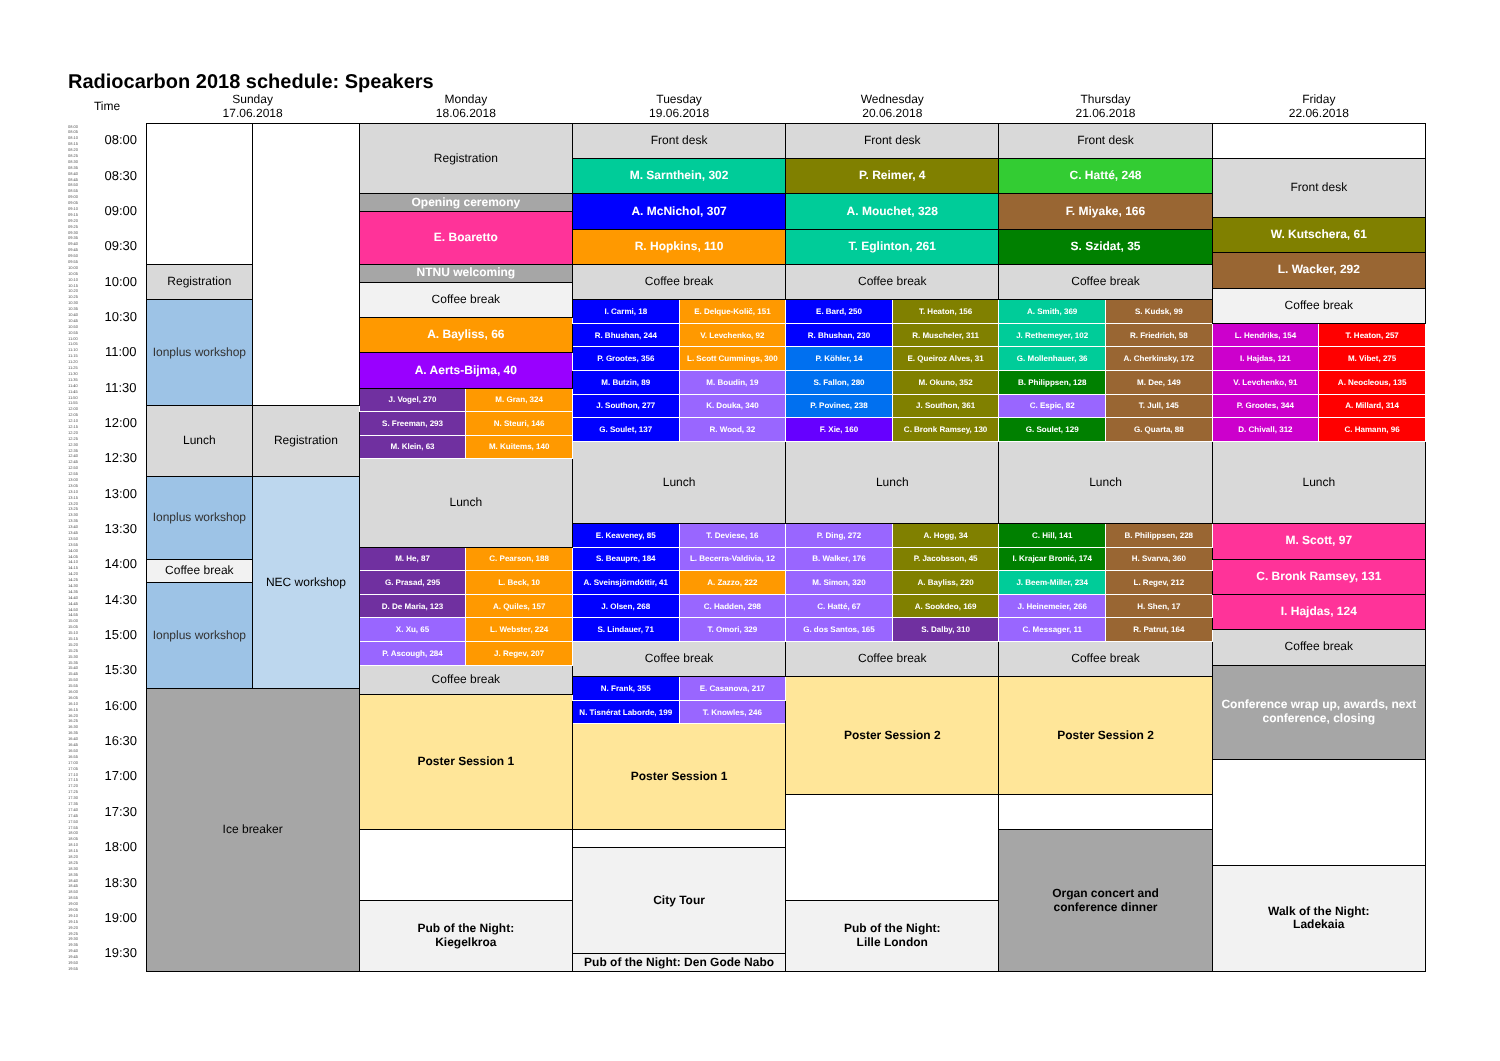Radiocarbon 2018 schedule: Speakers
| Time | | Sunday 17.06.2018 | | Monday 18.06.2018 | | Tuesday 19.06.2018 | | Wednesday 20.06.2018 | | Thursday 21.06.2018 | | Friday 22.06.2018 | |
| 08:00 | 08:00 | | | Registration | | Front desk | | Front desk | | Front desk | | | |
| 08:05 | | | | | | | | | | | | | |
| 08:10 | | | | | | | | | | | | | |
| 08:15 | | | | | | | | | | | | | |
| 08:20 | | | | | | | | | | | | | |
| 08:25 | | | | | | | | | | | | | |
| 08:30 | 08:30 | | | | | M. Sarnthein, 302 | | P. Reimer, 4 | | C. Hatté, 248 | | Front desk | |
| 08:35 | | | | | | | | | | | | | |
| 08:40 | | | | | | | | | | | | | |
| 08:45 | | | | | | | | | | | | | |
| 08:50 | | | | | | | | | | | | | |
| 08:55 | | | | | | | | | | | | | |
| 09:00 | 09:00 | | | Opening ceremony | | A. McNichol, 307 | | A. Mouchet, 328 | | F. Miyake, 166 | | | |
| 09:05 | | | | | | | | | | | | | |
| 09:10 | | | | | | | | | | | | | |
| 09:15 | | | | E. Boaretto | | | | | | | | | |
| 09:20 | | | | | | | | | | | | W. Kutschera, 61 | |
| 09:25 | | | | | | | | | | | | | |
| 09:30 | 09:30 | | | | | R. Hopkins, 110 | | T. Eglinton, 261 | | S. Szidat, 35 | | | |
| 09:35 | | | | | | | | | | | | | |
| 09:40 | | | | | | | | | | | | | |
| 09:45 | | | | | | | | | | | | | |
| 09:50 | | | | | | | | | | | | L. Wacker, 292 | |
| 09:55 | | | | | | | | | | | | | |
| 10:00 | 10:00 | Registration | | NTNU welcoming | | Coffee break | | Coffee break | | Coffee break | | | |
| 10:05 | | | | | | | | | | | | | |
| 10:10 | | | | | | | | | | | | | |
| 10:15 | | | | Coffee break | | | | | | | | | |
| 10:20 | | | | | | | | | | | | Coffee break | |
| 10:25 | | | | | | | | | | | | | |
| 10:30 | 10:30 | Ionplus workshop | | | | I. Carmi, 18 | E. Delque-Količ, 151 | E. Bard, 250 | T. Heaton, 156 | A. Smith, 369 | S. Kudsk, 99 | | |
| 10:35 | | | | | | | | | | | | | |
| 10:40 | | | | | | | | | | | | | |
| 10:45 | | | | A. Bayliss, 66 | | | | | | | | | |
| 10:50 | | | | | | R. Bhushan, 244 | V. Levchenko, 92 | R. Bhushan, 230 | R. Muscheler, 311 | J. Rethemeyer, 102 | R. Friedrich, 58 | L. Hendriks, 154 | T. Heaton, 257 |
| 10:55 | | | | | | | | | | | | | |
| 11:00 | 11:00 | | | | | | | | | | | | |
| 11:05 | | | | | | | | | | | | | |
| 11:10 | | | | | | P. Grootes, 356 | L. Scott Cummings, 300 | P. Köhler, 14 | E. Queiroz Alves, 31 | G. Mollenhauer, 36 | A. Cherkinsky, 172 | I. Hajdas, 121 | M. Vibet, 275 |
| 11:15 | | | | A. Aerts-Bijma, 40 | | | | | | | | | |
| 11:20 | | | | | | | | | | | | | |
| 11:25 | | | | | | | | | | | | | |
| 11:30 | 11:30 | | | | | M. Butzin, 89 | M. Boudin, 19 | S. Fallon, 280 | M. Okuno, 352 | B. Philippsen, 128 | M. Dee, 149 | V. Levchenko, 91 | A. Neocleous, 135 |
| 11:35 | | | | | | | | | | | | | |
| 11:40 | | | | | | | | | | | | | |
| 11:45 | | | | J. Vogel, 270 | M. Gran, 324 | | | | | | | | |
| 11:50 | | | | | | J. Southon, 277 | K. Douka, 340 | P. Povinec, 238 | J. Southon, 361 | C. Espic, 82 | T. Jull, 145 | P. Grootes, 344 | A. Millard, 314 |
| 11:55 | | | | | | | | | | | | | |
| 12:00 | 12:00 | Lunch | Registration | | | | | | | | | | |
| 12:05 | | | | S. Freeman, 293 | N. Steuri, 146 | | | | | | | | |
| 12:10 | | | | | | G. Soulet, 137 | R. Wood, 32 | F. Xie, 160 | C. Bronk Ramsey, 130 | G. Soulet, 129 | G. Quarta, 88 | D. Chivall, 312 | C. Hamann, 96 |
| 12:15 | | | | | | | | | | | | | |
| 12:20 | | | | | | | | | | | | | |
| 12:25 | | | | M. Klein, 63 | M. Kuitems, 140 | | | | | | | | |
| 12:30 | 12:30 | | | | | Lunch | | Lunch | | Lunch | | Lunch | |
| 12:35 | | | | | | | | | | | | | |
| 12:40 | | | | | | | | | | | | | |
| 12:45 | | | | Lunch | | | | | | | | | |
| 12:50 | | | | | | | | | | | | | |
| 12:55 | | | | | | | | | | | | | |
| 13:00 | 13:00 | Ionplus workshop | NEC workshop | | | | | | | | | | |
| 13:05 | | | | | | | | | | | | | |
| 13:10 | | | | | | | | | | | | | |
| 13:15 | | | | | | | | | | | | | |
| 13:20 | | | | | | | | | | | | | |
| 13:25 | | | | | | | | | | | | | |
| 13:30 | 13:30 | | | | | | | | | | | | |
| 13:35 | | | | | | | | | | | | | |
| 13:40 | | | | | | E. Keaveney, 85 | T. Deviese, 16 | P. Ding, 272 | A. Hogg, 34 | C. Hill, 141 | B. Philippsen, 228 | M. Scott, 97 | |
| 13:45 | | | | | | | | | | | | | |
| 13:50 | | | | | | | | | | | | | |
| 13:55 | | | | | | | | | | | | | |
| 14:00 | 14:00 | | | M. He, 87 | C. Pearson, 188 | S. Beaupre, 184 | L. Becerra-Valdivia, 12 | B. Walker, 176 | P. Jacobsson, 45 | I. Krajcar Bronić, 174 | H. Svarva, 360 | | |
| 14:05 | | | | | | | | | | | | | |
| 14:10 | | Coffee break | | | | | | | | | | C. Bronk Ramsey, 131 | |
| 14:15 | | | | | | | | | | | | | |
| 14:20 | | | | G. Prasad, 295 | L. Beck, 10 | A. Sveinsjörndóttir, 41 | A. Zazzo, 222 | M. Simon, 320 | A. Bayliss, 220 | J. Beem-Miller, 234 | L. Regev, 212 | | |
| 14:25 | | | | | | | | | | | | | |
| 14:30 | 14:30 | Ionplus workshop | | | | | | | | | | | |
| 14:35 | | | | | | | | | | | | | |
| 14:40 | | | | D. De Maria, 123 | A. Quiles, 157 | J. Olsen, 268 | C. Hadden, 298 | C. Hatté, 67 | A. Sookdeo, 169 | J. Heinemeier, 266 | H. Shen, 17 | I. Hajdas, 124 | |
| 14:45 | | | | | | | | | | | | | |
| 14:50 | | | | | | | | | | | | | |
| 14:55 | | | | | | | | | | | | | |
| 15:00 | 15:00 | | | X. Xu, 65 | L. Webster, 224 | S. Lindauer, 71 | T. Omori, 329 | G. dos Santos, 165 | S. Dalby, 310 | C. Messager, 11 | R. Patrut, 164 | | |
| 15:05 | | | | | | | | | | | | | |
| 15:10 | | | | | | | | | | | | Coffee break | |
| 15:15 | | | | | | | | | | | | | |
| 15:20 | | | | P. Ascough, 284 | J. Regev, 207 | Coffee break | | Coffee break | | Coffee break | | | |
| 15:25 | | | | | | | | | | | | | |
| 15:30 | 15:30 | | | | | | | | | | | | |
| 15:35 | | | | | | | | | | | | | |
| 15:40 | | | | Coffee break | | | | | | | | Conference wrap up, awards, next conference, closing | |
| 15:45 | | | | | | | | | | | | | |
| 15:50 | | | | | | N. Frank, 355 | E. Casanova, 217 | Poster Session 2 | | Poster Session 2 | | | |
| 15:55 | | | | | | | | | | | | | |
| 16:00 | 16:00 | Ice breaker | | | | | | | | | | | |
| 16:05 | | | | Poster Session 1 | | | | | | | | | |
| 16:10 | | | | | | N. Tisnérat Laborde, 199 | T. Knowles, 246 | | | | | | |
| 16:15 | | | | | | | | | | | | | |
| 16:20 | | | | | | | | | | | | | |
| 16:25 | | | | | | | | | | | | | |
| 16:30 | 16:30 | | | | | Poster Session 1 | | | | | | | |
| 16:35 | | | | | | | | | | | | | |
| 16:40 | | | | | | | | | | | | | |
| 16:45 | | | | | | | | | | | | | |
| 16:50 | | | | | | | | | | | | | |
| 16:55 | | | | | | | | | | | | | |
| 17:00 | 17:00 | | | | | | | | | | | | |
| 17:05 | | | | | | | | | | | | | |
| 17:10 | | | | | | | | | | | | | |
| 17:15 | | | | | | | | | | | | | |
| 17:20 | | | | | | | | | | | | | |
| 17:25 | | | | | | | | | | | | | |
| 17:30 | 17:30 | | | | | | | | | | | | |
| 17:35 | | | | | | | | | | | | | |
| 17:40 | | | | | | | | | | | | | |
| 17:45 | | | | | | | | | | | | | |
| 17:50 | | | | | | | | | | | | | |
| 17:55 | | | | | | | | | | | | | |
| 18:00 | 18:00 | | | | | | | | | Organ concert and conference dinner | | | |
| 18:05 | | | | | | | | | | | | | |
| 18:10 | | | | | | | | | | | | | |
| 18:15 | | | | | | City Tour | | | | | | | |
| 18:20 | | | | | | | | | | | | | |
| 18:25 | | | | | | | | | | | | | |
| 18:30 | 18:30 | | | | | | | | | | | Walk of the Night: Ladekaia | |
| 18:35 | | | | | | | | | | | | | |
| 18:40 | | | | | | | | | | | | | |
| 18:45 | | | | | | | | | | | | | |
| 18:50 | | | | | | | | | | | | | |
| 18:55 | | | | | | | | | | | | | |
| 19:00 | 19:00 | | | Pub of the Night: Kiegelkroa | | | | Pub of the Night: Lille London | | | | | |
| 19:05 | | | | | | | | | | | | | |
| 19:10 | | | | | | | | | | | | | |
| 19:15 | | | | | | | | | | | | | |
| 19:20 | | | | | | | | | | | | | |
| 19:25 | | | | | | | | | | | | | |
| 19:30 | 19:30 | | | | | | | | | | | | |
| 19:35 | | | | | | | | | | | | | |
| 19:40 | | | | | | | | | | | | | |
| 19:45 | | | | | | Pub of the Night: Den Gode Nabo | | | | | | | |
| 19:50 | | | | | | | | | | | | | |
| 19:55 | | | | | | | | | | | | | |